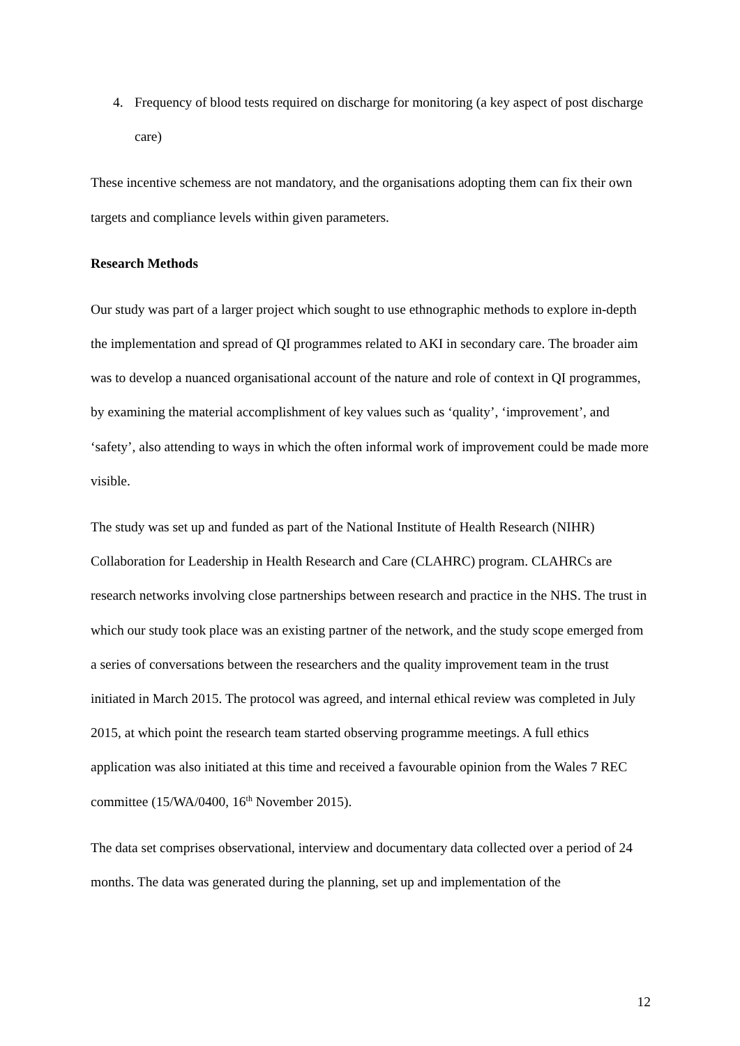4. Frequency of blood tests required on discharge for monitoring (a key aspect of post discharge care)
These incentive schemess are not mandatory, and the organisations adopting them can fix their own targets and compliance levels within given parameters.
Research Methods
Our study was part of a larger project which sought to use ethnographic methods to explore in-depth the implementation and spread of QI programmes related to AKI in secondary care. The broader aim was to develop a nuanced organisational account of the nature and role of context in QI programmes, by examining the material accomplishment of key values such as ‘quality’, ‘improvement’, and ‘safety’, also attending to ways in which the often informal work of improvement could be made more visible.
The study was set up and funded as part of the National Institute of Health Research (NIHR) Collaboration for Leadership in Health Research and Care (CLAHRC) program. CLAHRCs are research networks involving close partnerships between research and practice in the NHS. The trust in which our study took place was an existing partner of the network, and the study scope emerged from a series of conversations between the researchers and the quality improvement team in the trust initiated in March 2015. The protocol was agreed, and internal ethical review was completed in July 2015, at which point the research team started observing programme meetings. A full ethics application was also initiated at this time and received a favourable opinion from the Wales 7 REC committee (15/WA/0400, 16<sup>th</sup> November 2015).
The data set comprises observational, interview and documentary data collected over a period of 24 months. The data was generated during the planning, set up and implementation of the
12